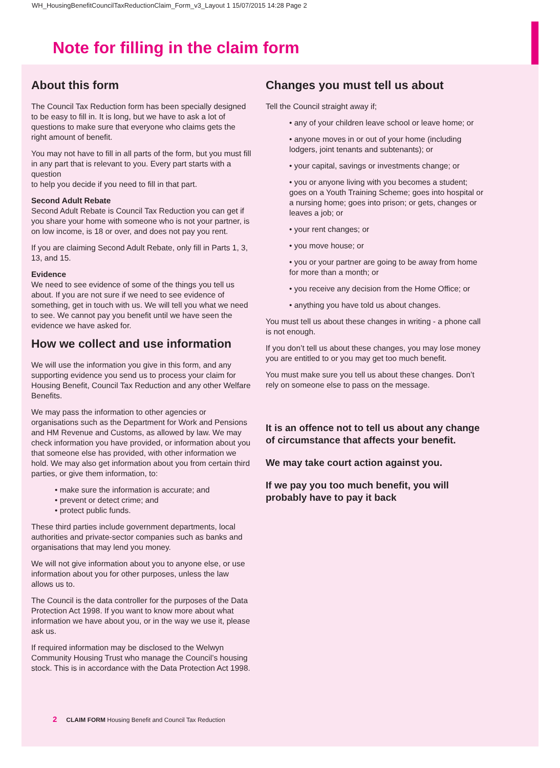WH_HousingBenefitCouncilTaxReductionClaim_Form_v3_Layout 1 15/07/2015 14:28 Page 2
Note for filling in the claim form
About this form
The Council Tax Reduction form has been specially designed to be easy to fill in. It is long, but we have to ask a lot of questions to make sure that everyone who claims gets the right amount of benefit.
You may not have to fill in all parts of the form, but you must fill in any part that is relevant to you. Every part starts with a question
to help you decide if you need to fill in that part.
Second Adult Rebate
Second Adult Rebate is Council Tax Reduction you can get if you share your home with someone who is not your partner, is on low income, is 18 or over, and does not pay you rent.
If you are claiming Second Adult Rebate, only fill in Parts 1, 3, 13, and 15.
Evidence
We need to see evidence of some of the things you tell us about. If you are not sure if we need to see evidence of something, get in touch with us. We will tell you what we need to see. We cannot pay you benefit until we have seen the evidence we have asked for.
How we collect and use information
We will use the information you give in this form, and any supporting evidence you send us to process your claim for Housing Benefit, Council Tax Reduction and any other Welfare Benefits.
We may pass the information to other agencies or organisations such as the Department for Work and Pensions and HM Revenue and Customs, as allowed by law. We may check information you have provided, or information about you that someone else has provided, with other information we hold. We may also get information about you from certain third parties, or give them information, to:
• make sure the information is accurate; and
• prevent or detect crime; and
• protect public funds.
These third parties include government departments, local authorities and private-sector companies such as banks and organisations that may lend you money.
We will not give information about you to anyone else, or use information about you for other purposes, unless the law allows us to.
The Council is the data controller for the purposes of the Data Protection Act 1998. If you want to know more about what information we have about you, or in the way we use it, please ask us.
If required information may be disclosed to the Welwyn Community Housing Trust who manage the Council’s housing stock. This is in accordance with the Data Protection Act 1998.
Changes you must tell us about
Tell the Council straight away if;
• any of your children leave school or leave home; or
• anyone moves in or out of your home (including lodgers, joint tenants and subtenants); or
• your capital, savings or investments change; or
• you or anyone living with you becomes a student; goes on a Youth Training Scheme; goes into hospital or a nursing home; goes into prison; or gets, changes or leaves a job; or
• your rent changes; or
• you move house; or
• you or your partner are going to be away from home for more than a month; or
• you receive any decision from the Home Office; or
• anything you have told us about changes.
You must tell us about these changes in writing - a phone call is not enough.
If you don’t tell us about these changes, you may lose money you are entitled to or you may get too much benefit.
You must make sure you tell us about these changes. Don’t rely on someone else to pass on the message.
It is an offence not to tell us about any change of circumstance that affects your benefit.
We may take court action against you.
If we pay you too much benefit, you will probably have to pay it back
2 CLAIM FORM Housing Benefit and Council Tax Reduction